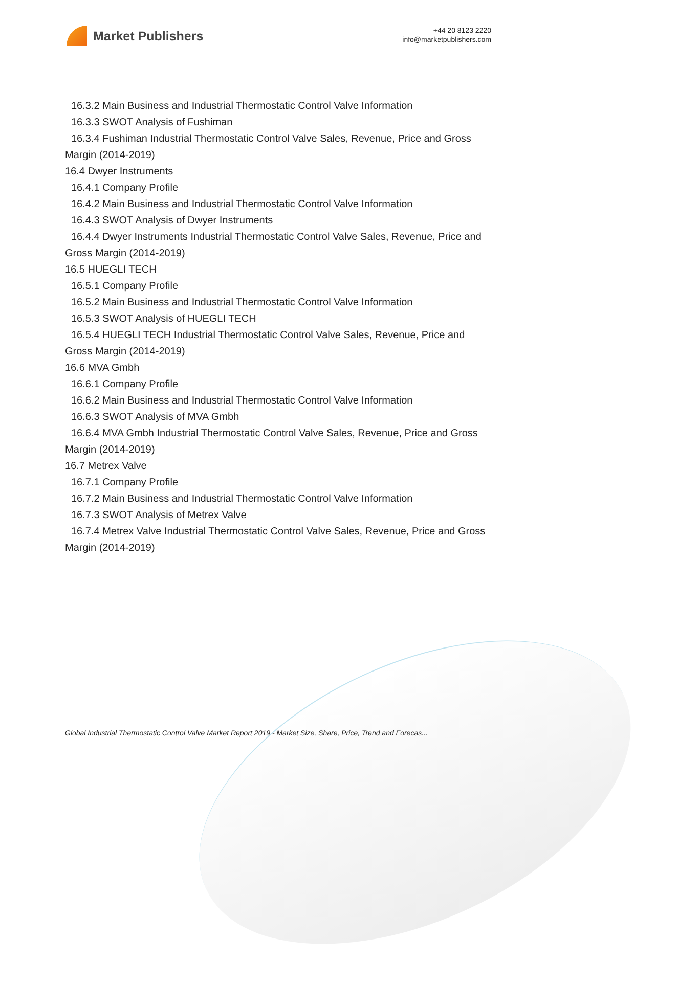Market Publishers
+44 20 8123 2220
info@marketpublishers.com
16.3.2 Main Business and Industrial Thermostatic Control Valve Information
16.3.3 SWOT Analysis of Fushiman
16.3.4 Fushiman Industrial Thermostatic Control Valve Sales, Revenue, Price and Gross Margin (2014-2019)
16.4 Dwyer Instruments
16.4.1 Company Profile
16.4.2 Main Business and Industrial Thermostatic Control Valve Information
16.4.3 SWOT Analysis of Dwyer Instruments
16.4.4 Dwyer Instruments Industrial Thermostatic Control Valve Sales, Revenue, Price and Gross Margin (2014-2019)
16.5 HUEGLI TECH
16.5.1 Company Profile
16.5.2 Main Business and Industrial Thermostatic Control Valve Information
16.5.3 SWOT Analysis of HUEGLI TECH
16.5.4 HUEGLI TECH Industrial Thermostatic Control Valve Sales, Revenue, Price and Gross Margin (2014-2019)
16.6 MVA Gmbh
16.6.1 Company Profile
16.6.2 Main Business and Industrial Thermostatic Control Valve Information
16.6.3 SWOT Analysis of MVA Gmbh
16.6.4 MVA Gmbh Industrial Thermostatic Control Valve Sales, Revenue, Price and Gross Margin (2014-2019)
16.7 Metrex Valve
16.7.1 Company Profile
16.7.2 Main Business and Industrial Thermostatic Control Valve Information
16.7.3 SWOT Analysis of Metrex Valve
16.7.4 Metrex Valve Industrial Thermostatic Control Valve Sales, Revenue, Price and Gross Margin (2014-2019)
Global Industrial Thermostatic Control Valve Market Report 2019 - Market Size, Share, Price, Trend and Forecas...